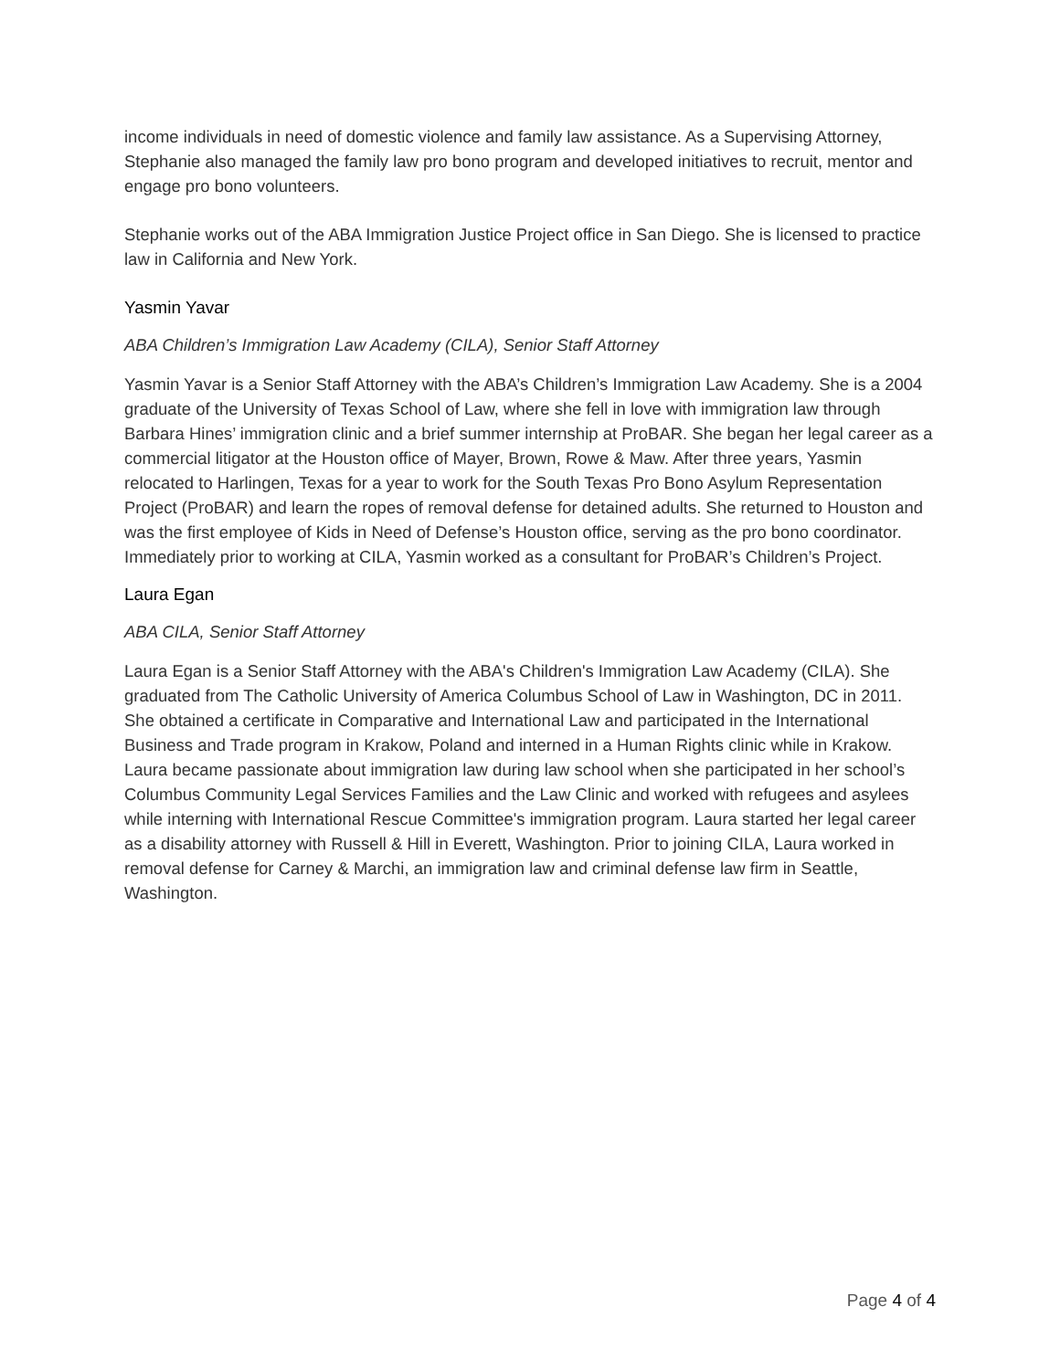income individuals in need of domestic violence and family law assistance. As a Supervising Attorney, Stephanie also managed the family law pro bono program and developed initiatives to recruit, mentor and engage pro bono volunteers.
Stephanie works out of the ABA Immigration Justice Project office in San Diego. She is licensed to practice law in California and New York.
Yasmin Yavar
ABA Children’s Immigration Law Academy (CILA), Senior Staff Attorney
Yasmin Yavar is a Senior Staff Attorney with the ABA’s Children’s Immigration Law Academy. She is a 2004 graduate of the University of Texas School of Law, where she fell in love with immigration law through Barbara Hines’ immigration clinic and a brief summer internship at ProBAR. She began her legal career as a commercial litigator at the Houston office of Mayer, Brown, Rowe & Maw. After three years, Yasmin relocated to Harlingen, Texas for a year to work for the South Texas Pro Bono Asylum Representation Project (ProBAR) and learn the ropes of removal defense for detained adults. She returned to Houston and was the first employee of Kids in Need of Defense’s Houston office, serving as the pro bono coordinator. Immediately prior to working at CILA, Yasmin worked as a consultant for ProBAR’s Children’s Project.
Laura Egan
ABA CILA, Senior Staff Attorney
Laura Egan is a Senior Staff Attorney with the ABA's Children's Immigration Law Academy (CILA). She graduated from The Catholic University of America Columbus School of Law in Washington, DC in 2011. She obtained a certificate in Comparative and International Law and participated in the International Business and Trade program in Krakow, Poland and interned in a Human Rights clinic while in Krakow. Laura became passionate about immigration law during law school when she participated in her school’s Columbus Community Legal Services Families and the Law Clinic and worked with refugees and asylees while interning with International Rescue Committee's immigration program. Laura started her legal career as a disability attorney with Russell & Hill in Everett, Washington. Prior to joining CILA, Laura worked in removal defense for Carney & Marchi, an immigration law and criminal defense law firm in Seattle, Washington.
Page 4 of 4